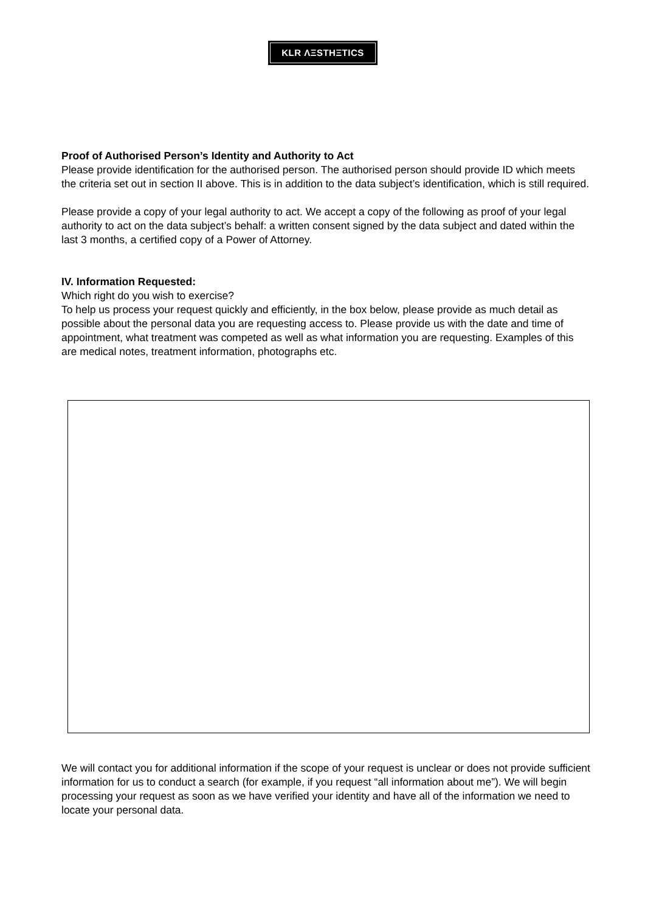KLR ΛΞSTHΞTICS
Proof of Authorised Person’s Identity and Authority to Act
Please provide identification for the authorised person. The authorised person should provide ID which meets the criteria set out in section II above. This is in addition to the data subject’s identification, which is still required.
Please provide a copy of your legal authority to act. We accept a copy of the following as proof of your legal authority to act on the data subject’s behalf: a written consent signed by the data subject and dated within the last 3 months, a certified copy of a Power of Attorney.
IV. Information Requested:
Which right do you wish to exercise?
To help us process your request quickly and efficiently, in the box below, please provide as much detail as possible about the personal data you are requesting access to. Please provide us with the date and time of appointment, what treatment was competed as well as what information you are requesting. Examples of this are medical notes, treatment information, photographs etc.
We will contact you for additional information if the scope of your request is unclear or does not provide sufficient information for us to conduct a search (for example, if you request “all information about me”). We will begin processing your request as soon as we have verified your identity and have all of the information we need to locate your personal data.